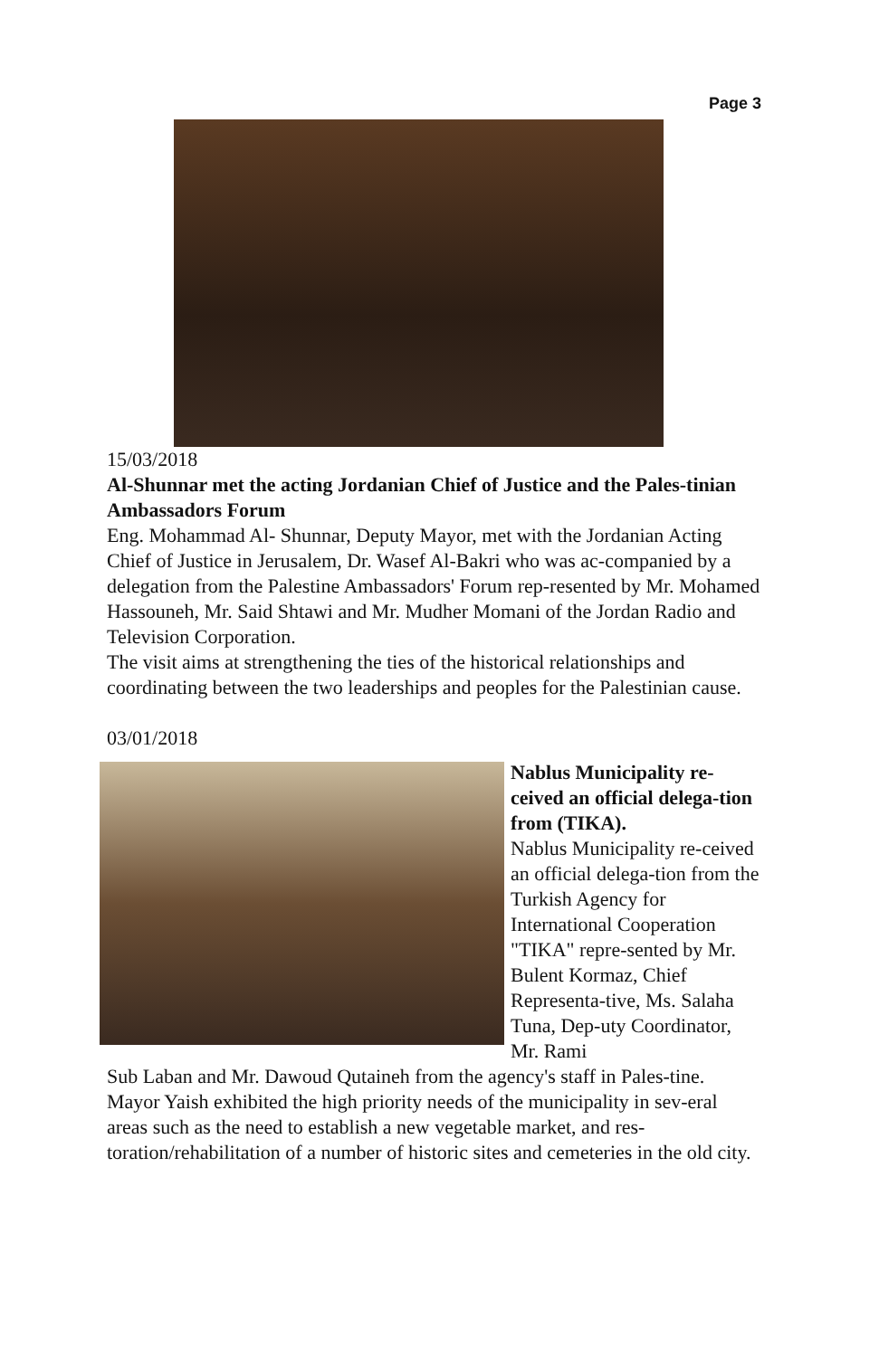Page 3
15/03/2018
Al-Shunnar met the acting Jordanian Chief of Justice and the Pales-tinian Ambassadors Forum
Eng. Mohammad Al- Shunnar, Deputy Mayor, met with the Jordanian Acting Chief of Justice in Jerusalem, Dr. Wasef Al-Bakri who was ac-companied by a delegation from the Palestine Ambassadors' Forum rep-resented by Mr. Mohamed Hassouneh, Mr. Said Shtawi and Mr. Mudher Momani of the Jordan Radio and Television Corporation.
The visit aims at strengthening the ties of the historical relationships and coordinating between the two leaderships and peoples for the Palestinian cause.
03/01/2018
Nablus Municipality re-ceived an official delega-tion from (TIKA).
Nablus Municipality re-ceived an official delega-tion from the Turkish Agency for International Cooperation "TIKA" repre-sented by Mr. Bulent Kormaz, Chief Representa-tive, Ms. Salaha Tuna, Dep-uty Coordinator, Mr. Rami
Sub Laban and Mr. Dawoud Qutaineh from the agency's staff in Pales-tine.
Mayor Yaish exhibited the high priority needs of the municipality in sev-eral areas such as the need to establish a new vegetable market, and res-toration/rehabilitation of a number of historic sites and cemeteries in the old city.